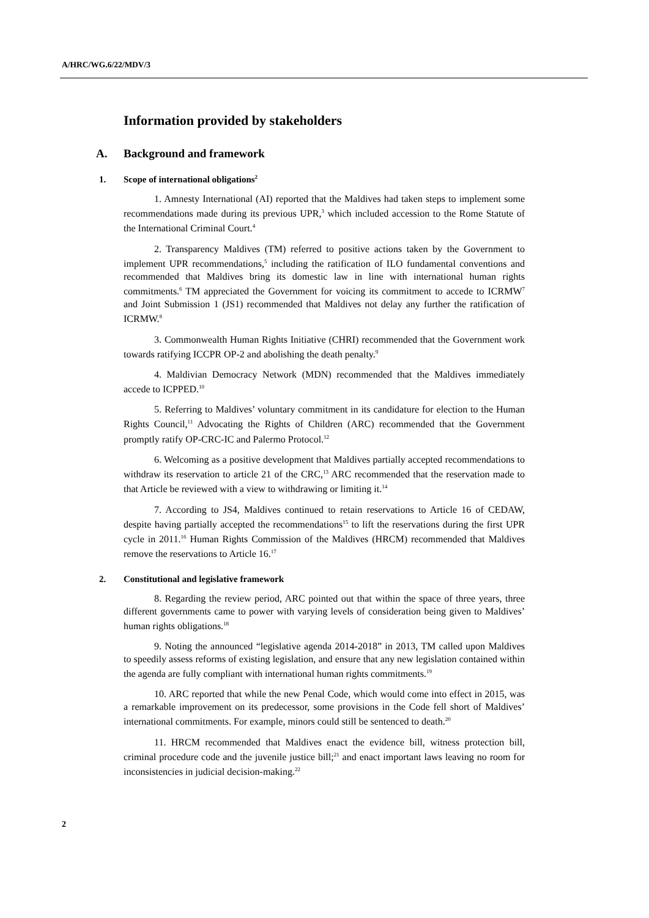A/HRC/WG.6/22/MDV/3
Information provided by stakeholders
A. Background and framework
1. Scope of international obligations<sup>2</sup>
1. Amnesty International (AI) reported that the Maldives had taken steps to implement some recommendations made during its previous UPR,<sup>3</sup> which included accession to the Rome Statute of the International Criminal Court.<sup>4</sup>
2. Transparency Maldives (TM) referred to positive actions taken by the Government to implement UPR recommendations,<sup>5</sup> including the ratification of ILO fundamental conventions and recommended that Maldives bring its domestic law in line with international human rights commitments.<sup>6</sup> TM appreciated the Government for voicing its commitment to accede to ICRMW<sup>7</sup> and Joint Submission 1 (JS1) recommended that Maldives not delay any further the ratification of ICRMW.<sup>8</sup>
3. Commonwealth Human Rights Initiative (CHRI) recommended that the Government work towards ratifying ICCPR OP-2 and abolishing the death penalty.<sup>9</sup>
4. Maldivian Democracy Network (MDN) recommended that the Maldives immediately accede to ICPPED.<sup>10</sup>
5. Referring to Maldives’ voluntary commitment in its candidature for election to the Human Rights Council,<sup>11</sup> Advocating the Rights of Children (ARC) recommended that the Government promptly ratify OP-CRC-IC and Palermo Protocol.<sup>12</sup>
6. Welcoming as a positive development that Maldives partially accepted recommendations to withdraw its reservation to article 21 of the CRC,<sup>13</sup> ARC recommended that the reservation made to that Article be reviewed with a view to withdrawing or limiting it.<sup>14</sup>
7. According to JS4, Maldives continued to retain reservations to Article 16 of CEDAW, despite having partially accepted the recommendations<sup>15</sup> to lift the reservations during the first UPR cycle in 2011.<sup>16</sup> Human Rights Commission of the Maldives (HRCM) recommended that Maldives remove the reservations to Article 16.<sup>17</sup>
2. Constitutional and legislative framework
8. Regarding the review period, ARC pointed out that within the space of three years, three different governments came to power with varying levels of consideration being given to Maldives’ human rights obligations.<sup>18</sup>
9. Noting the announced “legislative agenda 2014-2018” in 2013, TM called upon Maldives to speedily assess reforms of existing legislation, and ensure that any new legislation contained within the agenda are fully compliant with international human rights commitments.<sup>19</sup>
10. ARC reported that while the new Penal Code, which would come into effect in 2015, was a remarkable improvement on its predecessor, some provisions in the Code fell short of Maldives’ international commitments. For example, minors could still be sentenced to death.<sup>20</sup>
11. HRCM recommended that Maldives enact the evidence bill, witness protection bill, criminal procedure code and the juvenile justice bill;<sup>21</sup> and enact important laws leaving no room for inconsistencies in judicial decision-making.<sup>22</sup>
2